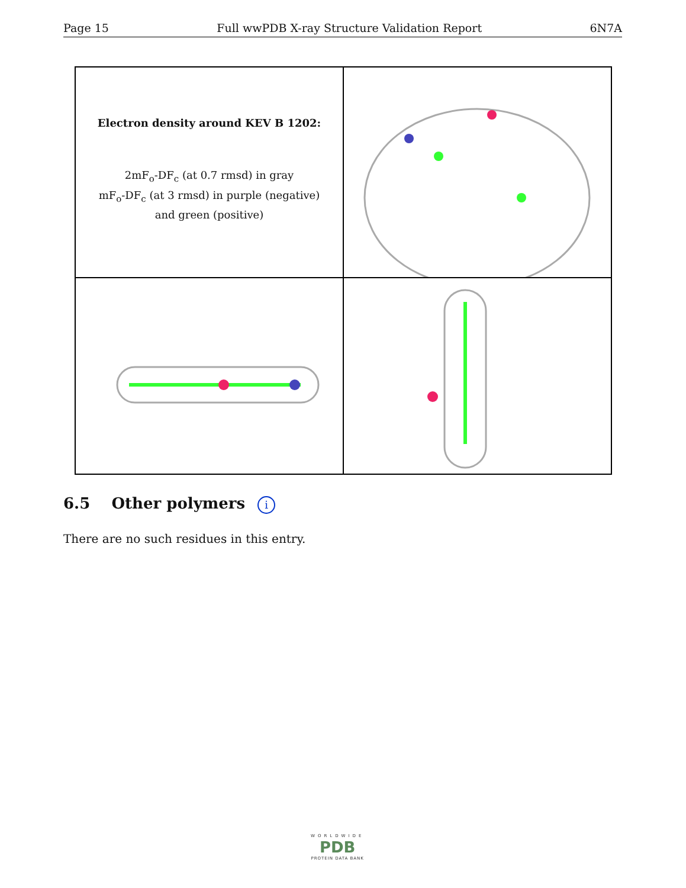Page 15 Full wwPDB X-ray Structure Validation Report 6N7A
Electron density around KEV B 1202:
2mF<sub>o</sub>-DF<sub>c</sub> (at 0.7 rmsd) in gray
mF<sub>o</sub>-DF<sub>c</sub> (at 3 rmsd) in purple (negative)
and green (positive)
6.5 Other polymers i
There are no such residues in this entry.
WORLDWIDE
PDB
PROTEIN DATA BANK